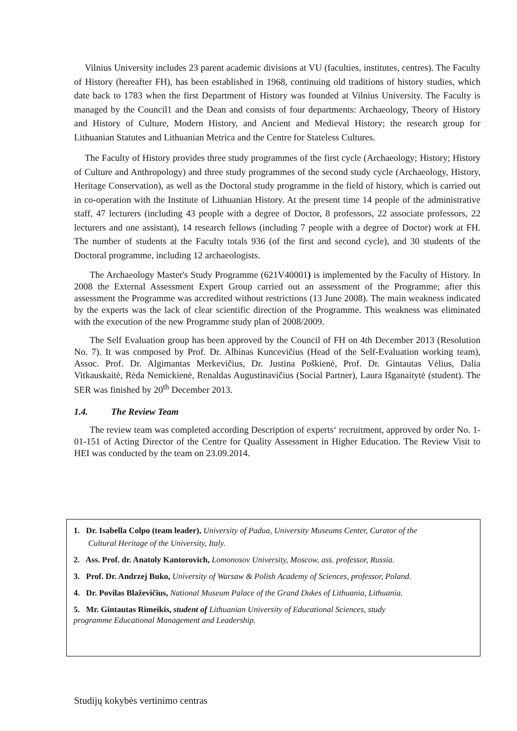Vilnius University includes 23 parent academic divisions at VU (faculties, institutes, centres). The Faculty of History (hereafter FH), has been established in 1968, continuing old traditions of history studies, which date back to 1783 when the first Department of History was founded at Vilnius University. The Faculty is managed by the Council1 and the Dean and consists of four departments: Archaeology, Theory of History and History of Culture, Modern History, and Ancient and Medieval History; the research group for Lithuanian Statutes and Lithuanian Metrica and the Centre for Stateless Cultures.
The Faculty of History provides three study programmes of the first cycle (Archaeology; History; History of Culture and Anthropology) and three study programmes of the second study cycle (Archaeology, History, Heritage Conservation), as well as the Doctoral study programme in the field of history, which is carried out in co-operation with the Institute of Lithuanian History. At the present time 14 people of the administrative staff, 47 lecturers (including 43 people with a degree of Doctor, 8 professors, 22 associate professors, 22 lecturers and one assistant), 14 research fellows (including 7 people with a degree of Doctor) work at FH. The number of students at the Faculty totals 936 (of the first and second cycle), and 30 students of the Doctoral programme, including 12 archaeologists.
The Archaeology Master's Study Programme (621V40001) is implemented by the Faculty of History. In 2008 the External Assessment Expert Group carried out an assessment of the Programme; after this assessment the Programme was accredited without restrictions (13 June 2008). The main weakness indicated by the experts was the lack of clear scientific direction of the Programme. This weakness was eliminated with the execution of the new Programme study plan of 2008/2009.
The Self Evaluation group has been approved by the Council of FH on 4th December 2013 (Resolution No. 7). It was composed by Prof. Dr. Albinas Kuncevičius (Head of the Self-Evaluation working team), Assoc. Prof. Dr. Algimantas Merkevičius, Dr. Justina Poškienė, Prof. Dr. Gintautas Vėlius, Dalia Vitkauskaitė, Rėda Nemickienė, Renaldas Augustinavičius (Social Partner), Laura Išganaitytė (student). The SER was finished by 20<sup>th</sup> December 2013.
1.4. The Review Team
The review team was completed according Description of experts‘ recruitment, approved by order No. 1-01-151 of Acting Director of the Centre for Quality Assessment in Higher Education. The Review Visit to HEI was conducted by the team on 23.09.2014.
1. Dr. Isabella Colpo (team leader), University of Padua, University Museums Center, Curator of the
Cultural Heritage of the University, Italy.
2. Ass. Prof. dr. Anatoly Kantorovich, Lomonosov University, Moscow, ass. professor, Russia.
3. Prof. Dr. Andrzej Buko, University of Warsaw & Polish Academy of Sciences, professor, Poland.
4. Dr. Povilas Blaževičius, National Museum Palace of the Grand Dukes of Lithuania, Lithuania.
5. Mr. Gintautas Rimeikis, student of Lithuanian University of Educational Sciences, study
programme Educational Management and Leadership.
Studijų kokybės vertinimo centras